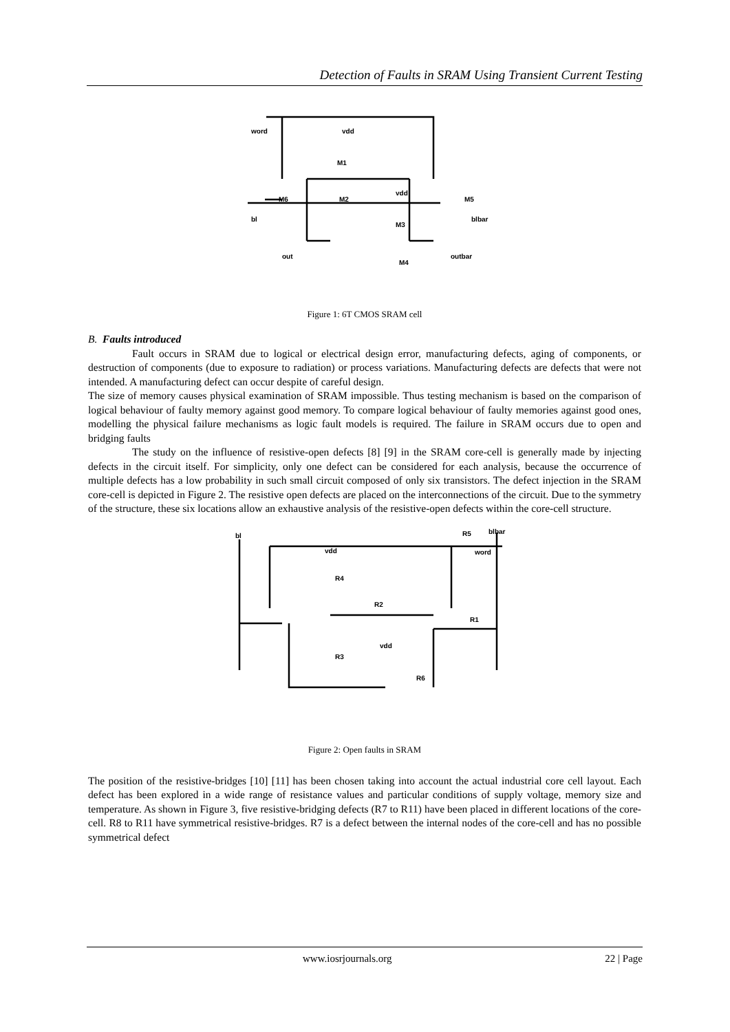Detection of Faults in SRAM Using Transient Current Testing
word
vdd
M1
M6
M2
vdd
M3
M4
M5
bl
blbar
out
outbar
Figure 1: 6T CMOS SRAM cell
B. Faults introduced
Fault occurs in SRAM due to logical or electrical design error, manufacturing defects, aging of components, or destruction of components (due to exposure to radiation) or process variations. Manufacturing defects are defects that were not intended. A manufacturing defect can occur despite of careful design.
The size of memory causes physical examination of SRAM impossible. Thus testing mechanism is based on the comparison of logical behaviour of faulty memory against good memory. To compare logical behaviour of faulty memories against good ones, modelling the physical failure mechanisms as logic fault models is required. The failure in SRAM occurs due to open and bridging faults
The study on the influence of resistive-open defects [8] [9] in the SRAM core-cell is generally made by injecting defects in the circuit itself. For simplicity, only one defect can be considered for each analysis, because the occurrence of multiple defects has a low probability in such small circuit composed of only six transistors. The defect injection in the SRAM core-cell is depicted in Figure 2. The resistive open defects are placed on the interconnections of the circuit. Due to the symmetry of the structure, these six locations allow an exhaustive analysis of the resistive-open defects within the core-cell structure.
bl
blbar
R5
word
vdd
R4
R2
R1
R3
vdd
R6
Figure 2: Open faults in SRAM
The position of the resistive-bridges [10] [11] has been chosen taking into account the actual industrial core cell layout. Each defect has been explored in a wide range of resistance values and particular conditions of supply voltage, memory size and temperature. As shown in Figure 3, five resistive-bridging defects (R7 to R11) have been placed in different locations of the core-cell. R8 to R11 have symmetrical resistive-bridges. R7 is a defect between the internal nodes of the core-cell and has no possible symmetrical defect
www.iosrjournals.org 22 | Page